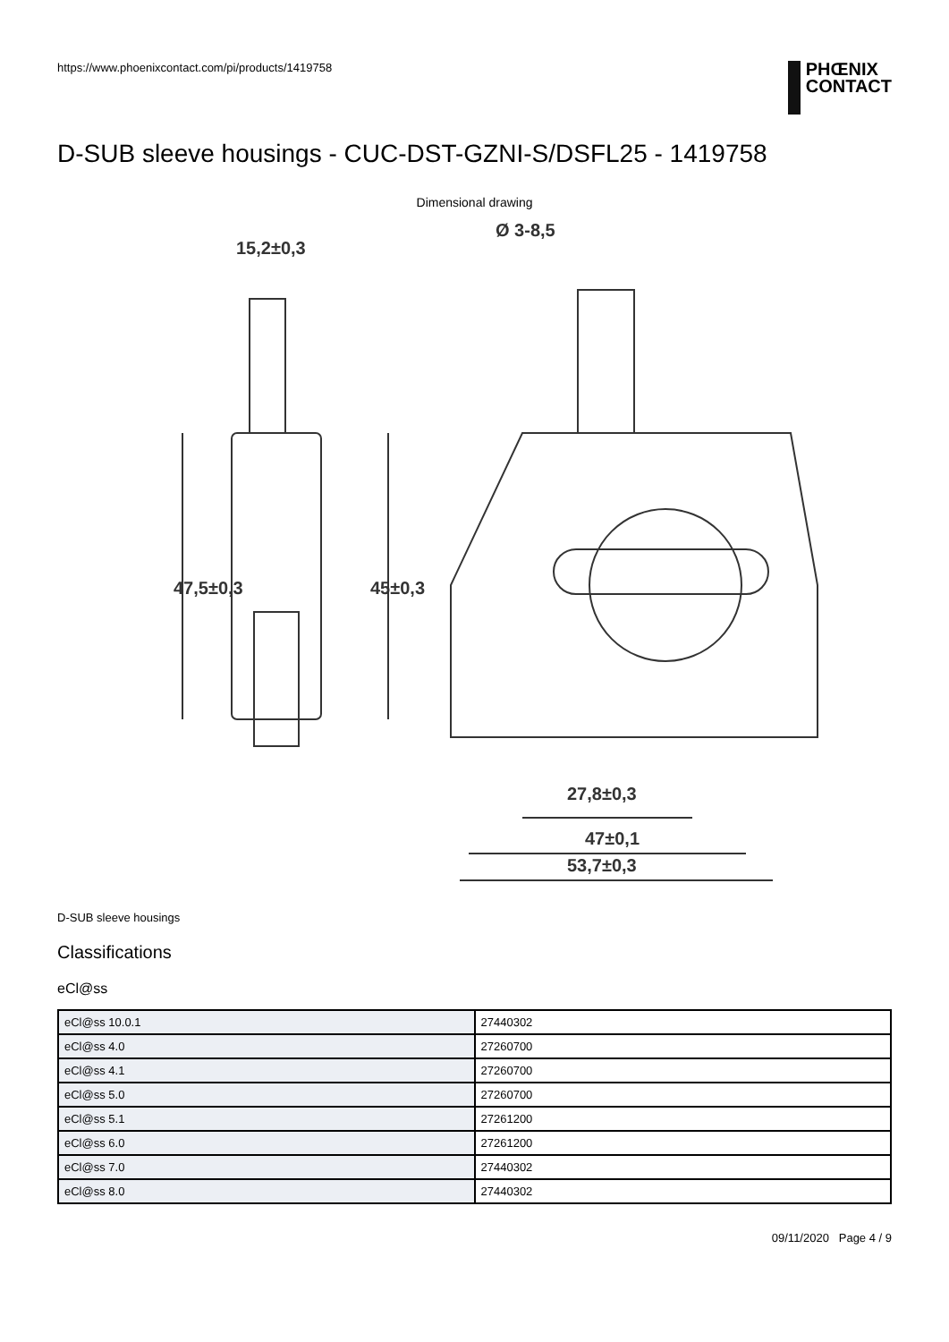https://www.phoenixcontact.com/pi/products/1419758
PHŒNIX
CONTACT
D-SUB sleeve housings - CUC-DST-GZNI-S/DSFL25 - 1419758
Dimensional drawing
15,2±0,3
Ø 3-8,5
47,5±0,3
45±0,3
27,8±0,3
47±0,1
53,7±0,3
D-SUB sleeve housings
Classifications
eCl@ss
| eCl@ss 10.0.1 | 27440302 |
| eCl@ss 4.0 | 27260700 |
| eCl@ss 4.1 | 27260700 |
| eCl@ss 5.0 | 27260700 |
| eCl@ss 5.1 | 27261200 |
| eCl@ss 6.0 | 27261200 |
| eCl@ss 7.0 | 27440302 |
| eCl@ss 8.0 | 27440302 |
09/11/2020 Page 4 / 9